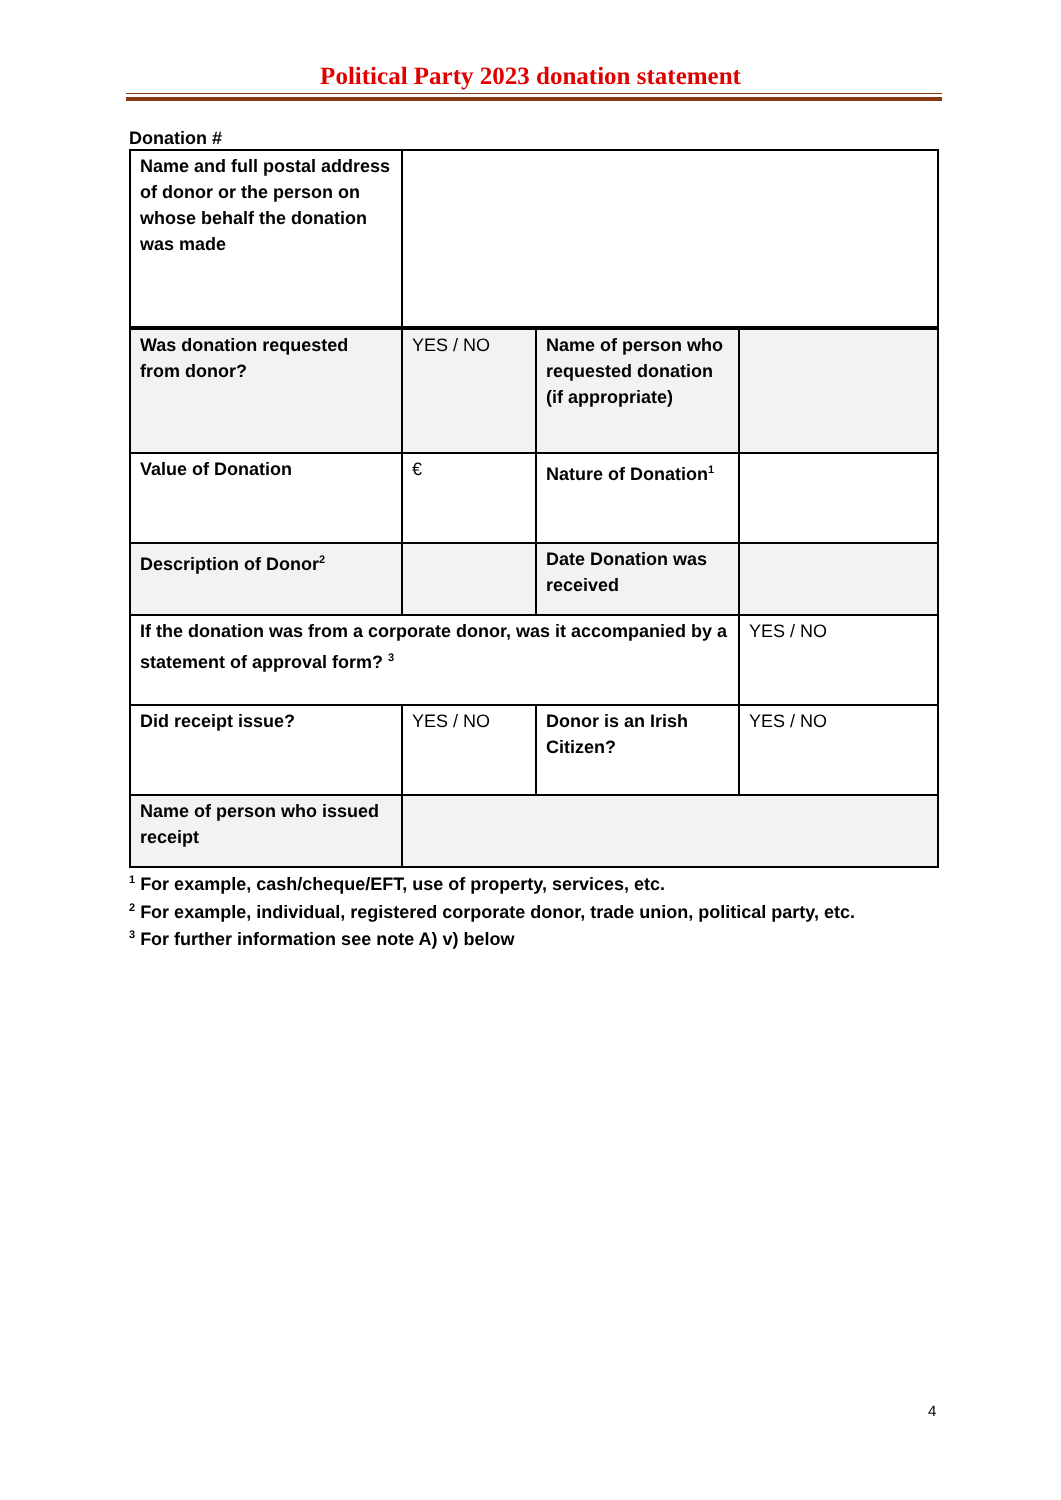Political Party 2023 donation statement
Donation #
| Name and full postal address of donor or the person on whose behalf the donation was made | | | |
| Was donation requested from donor? | YES / NO | Name of person who requested donation (if appropriate) | |
| Value of Donation | € | Nature of Donation<sup>1</sup> | |
| Description of Donor<sup>2</sup> | | Date Donation was received | |
| If the donation was from a corporate donor, was it accompanied by a statement of approval form? <sup>3</sup> | | | YES / NO |
| Did receipt issue? | YES / NO | Donor is an Irish Citizen? | YES / NO |
| Name of person who issued receipt | | | |
<sup>1</sup> For example, cash/cheque/EFT, use of property, services, etc.
<sup>2</sup> For example, individual, registered corporate donor, trade union, political party, etc.
<sup>3</sup> For further information see note A) v) below
4